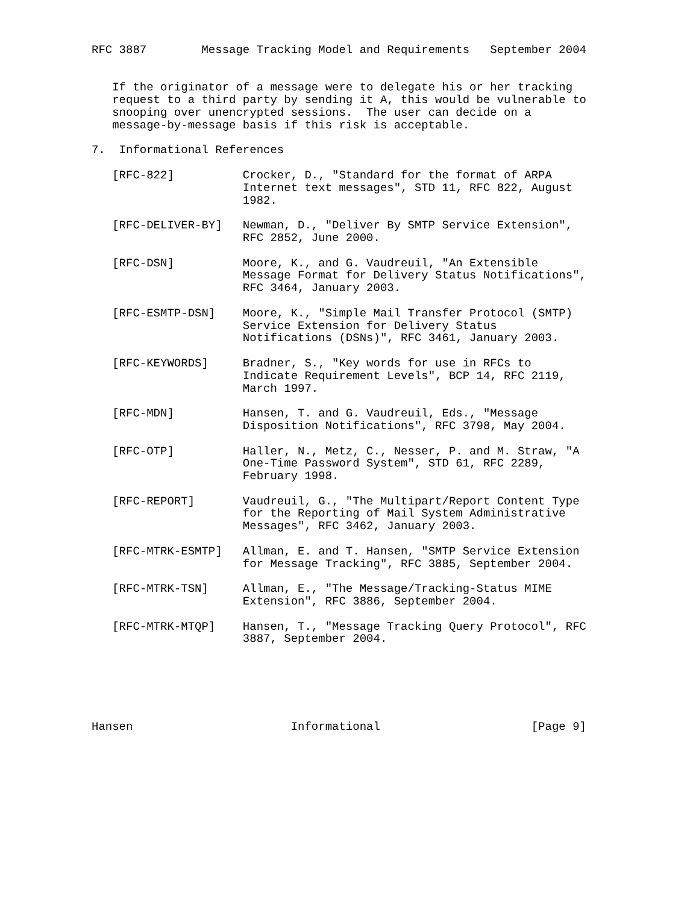RFC 3887        Message Tracking Model and Requirements   September 2004


   If the originator of a message were to delegate his or her tracking
   request to a third party by sending it A, this would be vulnerable to
   snooping over unencrypted sessions.  The user can decide on a
   message-by-message basis if this risk is acceptable.

7.  Informational References

   [RFC-822]          Crocker, D., "Standard for the format of ARPA
                      Internet text messages", STD 11, RFC 822, August
                      1982.

   [RFC-DELIVER-BY]   Newman, D., "Deliver By SMTP Service Extension",
                      RFC 2852, June 2000.

   [RFC-DSN]          Moore, K., and G. Vaudreuil, "An Extensible
                      Message Format for Delivery Status Notifications",
                      RFC 3464, January 2003.

   [RFC-ESMTP-DSN]    Moore, K., "Simple Mail Transfer Protocol (SMTP)
                      Service Extension for Delivery Status
                      Notifications (DSNs)", RFC 3461, January 2003.

   [RFC-KEYWORDS]     Bradner, S., "Key words for use in RFCs to
                      Indicate Requirement Levels", BCP 14, RFC 2119,
                      March 1997.

   [RFC-MDN]          Hansen, T. and G. Vaudreuil, Eds., "Message
                      Disposition Notifications", RFC 3798, May 2004.

   [RFC-OTP]          Haller, N., Metz, C., Nesser, P. and M. Straw, "A
                      One-Time Password System", STD 61, RFC 2289,
                      February 1998.

   [RFC-REPORT]       Vaudreuil, G., "The Multipart/Report Content Type
                      for the Reporting of Mail System Administrative
                      Messages", RFC 3462, January 2003.

   [RFC-MTRK-ESMTP]   Allman, E. and T. Hansen, "SMTP Service Extension
                      for Message Tracking", RFC 3885, September 2004.

   [RFC-MTRK-TSN]     Allman, E., "The Message/Tracking-Status MIME
                      Extension", RFC 3886, September 2004.

   [RFC-MTRK-MTQP]    Hansen, T., "Message Tracking Query Protocol", RFC
                      3887, September 2004.






Hansen                       Informational                      [Page 9]